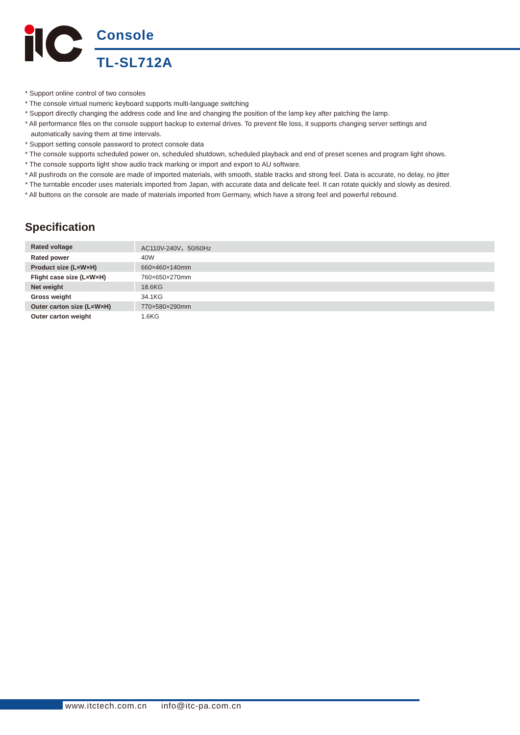Console
TL-SL712A
* Support online control of two consoles
* The console virtual numeric keyboard supports multi-language switching
* Support directly changing the address code and line and changing the position of the lamp key after patching the lamp.
* All performance files on the console support backup to external drives. To prevent file loss, it supports changing server settings and
automatically saving them at time intervals.
* Support setting console password to protect console data
* The console supports scheduled power on, scheduled shutdown, scheduled playback and end of preset scenes and program light shows.
* The console supports light show audio track marking or import and export to AU software.
* All pushrods on the console are made of imported materials, with smooth, stable tracks and strong feel. Data is accurate, no delay, no jitter
* The turntable encoder uses materials imported from Japan, with accurate data and delicate feel. It can rotate quickly and slowly as desired.
* All buttons on the console are made of materials imported from Germany, which have a strong feel and powerful rebound.
Specification
| Rated voltage | AC110V-240V，50/60Hz |
| Rated power | 40W |
| Product size (L×W×H) | 660×460×140mm |
| Flight case size (L×W×H) | 760×650×270mm |
| Net weight | 18.6KG |
| Gross weight | 34.1KG |
| Outer carton size (L×W×H) | 770×580×290mm |
| Outer carton weight | 1.6KG |
www.itctech.com.cn info@itc-pa.com.cn